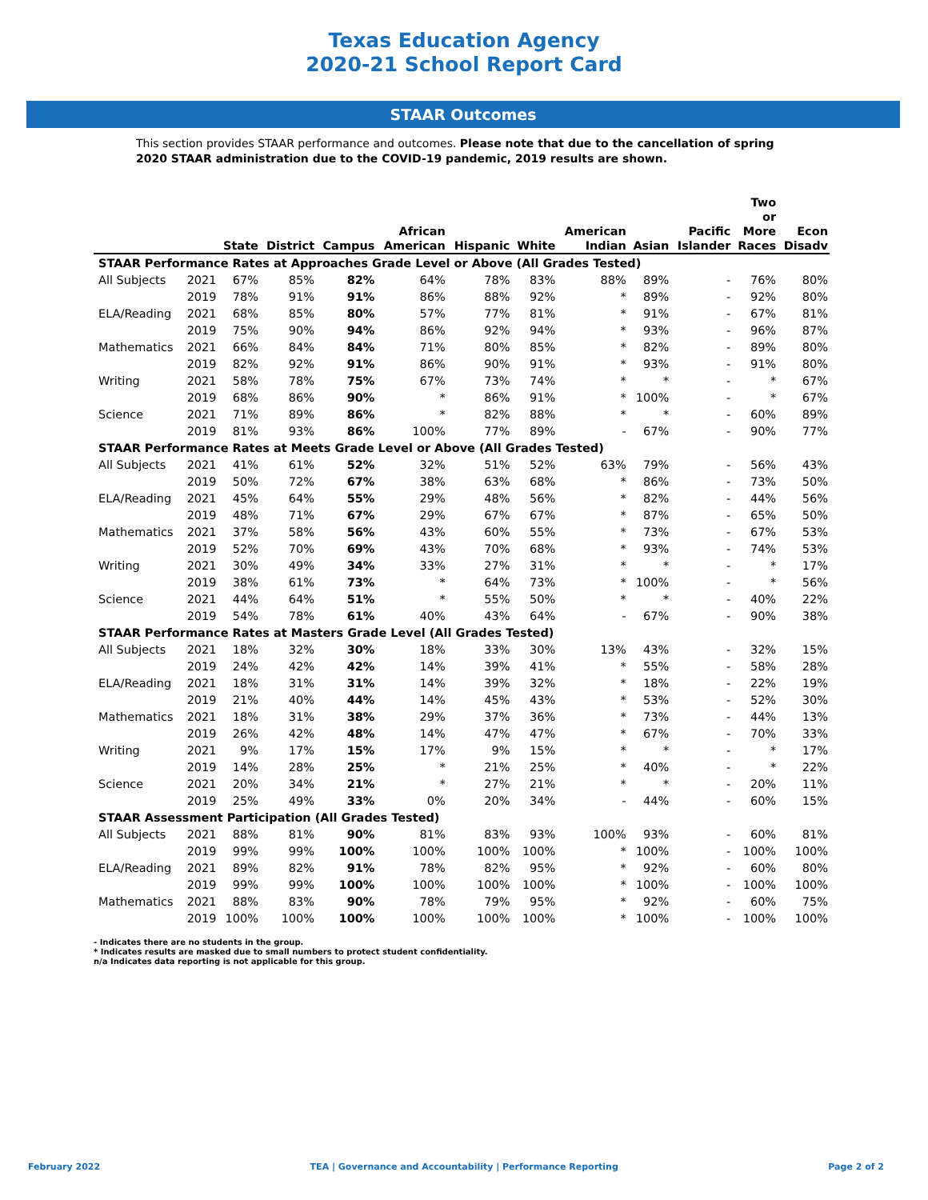Texas Education Agency
2020-21 School Report Card
STAAR Outcomes
This section provides STAAR performance and outcomes. Please note that due to the cancellation of spring 2020 STAAR administration due to the COVID-19 pandemic, 2019 results are shown.
| | | State | District | Campus | African American | Hispanic | White | American Indian | Asian | Pacific Islander | Two or More Races | Econ Disadv |
| --- | --- | --- | --- | --- | --- | --- | --- | --- | --- | --- | --- | --- |
| STAAR Performance Rates at Approaches Grade Level or Above (All Grades Tested) | | | | | | | | | | | | |
| All Subjects | 2021 | 67% | 85% | 82% | 64% | 78% | 83% | 88% | 89% | - | 76% | 80% |
| | 2019 | 78% | 91% | 91% | 86% | 88% | 92% | * | 89% | - | 92% | 80% |
| ELA/Reading | 2021 | 68% | 85% | 80% | 57% | 77% | 81% | * | 91% | - | 67% | 81% |
| | 2019 | 75% | 90% | 94% | 86% | 92% | 94% | * | 93% | - | 96% | 87% |
| Mathematics | 2021 | 66% | 84% | 84% | 71% | 80% | 85% | * | 82% | - | 89% | 80% |
| | 2019 | 82% | 92% | 91% | 86% | 90% | 91% | * | 93% | - | 91% | 80% |
| Writing | 2021 | 58% | 78% | 75% | 67% | 73% | 74% | * | * | - | * | 67% |
| | 2019 | 68% | 86% | 90% | * | 86% | 91% | * | 100% | - | * | 67% |
| Science | 2021 | 71% | 89% | 86% | * | 82% | 88% | * | * | - | 60% | 89% |
| | 2019 | 81% | 93% | 86% | 100% | 77% | 89% | - | 67% | - | 90% | 77% |
| STAAR Performance Rates at Meets Grade Level or Above (All Grades Tested) | | | | | | | | | | | | |
| All Subjects | 2021 | 41% | 61% | 52% | 32% | 51% | 52% | 63% | 79% | - | 56% | 43% |
| | 2019 | 50% | 72% | 67% | 38% | 63% | 68% | * | 86% | - | 73% | 50% |
| ELA/Reading | 2021 | 45% | 64% | 55% | 29% | 48% | 56% | * | 82% | - | 44% | 56% |
| | 2019 | 48% | 71% | 67% | 29% | 67% | 67% | * | 87% | - | 65% | 50% |
| Mathematics | 2021 | 37% | 58% | 56% | 43% | 60% | 55% | * | 73% | - | 67% | 53% |
| | 2019 | 52% | 70% | 69% | 43% | 70% | 68% | * | 93% | - | 74% | 53% |
| Writing | 2021 | 30% | 49% | 34% | 33% | 27% | 31% | * | * | - | * | 17% |
| | 2019 | 38% | 61% | 73% | * | 64% | 73% | * | 100% | - | * | 56% |
| Science | 2021 | 44% | 64% | 51% | * | 55% | 50% | * | * | - | 40% | 22% |
| | 2019 | 54% | 78% | 61% | 40% | 43% | 64% | - | 67% | - | 90% | 38% |
| STAAR Performance Rates at Masters Grade Level (All Grades Tested) | | | | | | | | | | | | |
| All Subjects | 2021 | 18% | 32% | 30% | 18% | 33% | 30% | 13% | 43% | - | 32% | 15% |
| | 2019 | 24% | 42% | 42% | 14% | 39% | 41% | * | 55% | - | 58% | 28% |
| ELA/Reading | 2021 | 18% | 31% | 31% | 14% | 39% | 32% | * | 18% | - | 22% | 19% |
| | 2019 | 21% | 40% | 44% | 14% | 45% | 43% | * | 53% | - | 52% | 30% |
| Mathematics | 2021 | 18% | 31% | 38% | 29% | 37% | 36% | * | 73% | - | 44% | 13% |
| | 2019 | 26% | 42% | 48% | 14% | 47% | 47% | * | 67% | - | 70% | 33% |
| Writing | 2021 | 9% | 17% | 15% | 17% | 9% | 15% | * | * | - | * | 17% |
| | 2019 | 14% | 28% | 25% | * | 21% | 25% | * | 40% | - | * | 22% |
| Science | 2021 | 20% | 34% | 21% | * | 27% | 21% | * | * | - | 20% | 11% |
| | 2019 | 25% | 49% | 33% | 0% | 20% | 34% | - | 44% | - | 60% | 15% |
| STAAR Assessment Participation (All Grades Tested) | | | | | | | | | | | | |
| All Subjects | 2021 | 88% | 81% | 90% | 81% | 83% | 93% | 100% | 93% | - | 60% | 81% |
| | 2019 | 99% | 99% | 100% | 100% | 100% | 100% | * | 100% | - | 100% | 100% |
| ELA/Reading | 2021 | 89% | 82% | 91% | 78% | 82% | 95% | * | 92% | - | 60% | 80% |
| | 2019 | 99% | 99% | 100% | 100% | 100% | 100% | * | 100% | - | 100% | 100% |
| Mathematics | 2021 | 88% | 83% | 90% | 78% | 79% | 95% | * | 92% | - | 60% | 75% |
| | 2019 | 100% | 100% | 100% | 100% | 100% | 100% | * | 100% | - | 100% | 100% |
- Indicates there are no students in the group.
* Indicates results are masked due to small numbers to protect student confidentiality.
n/a Indicates data reporting is not applicable for this group.
February 2022 TEA | Governance and Accountability | Performance Reporting Page 2 of 2